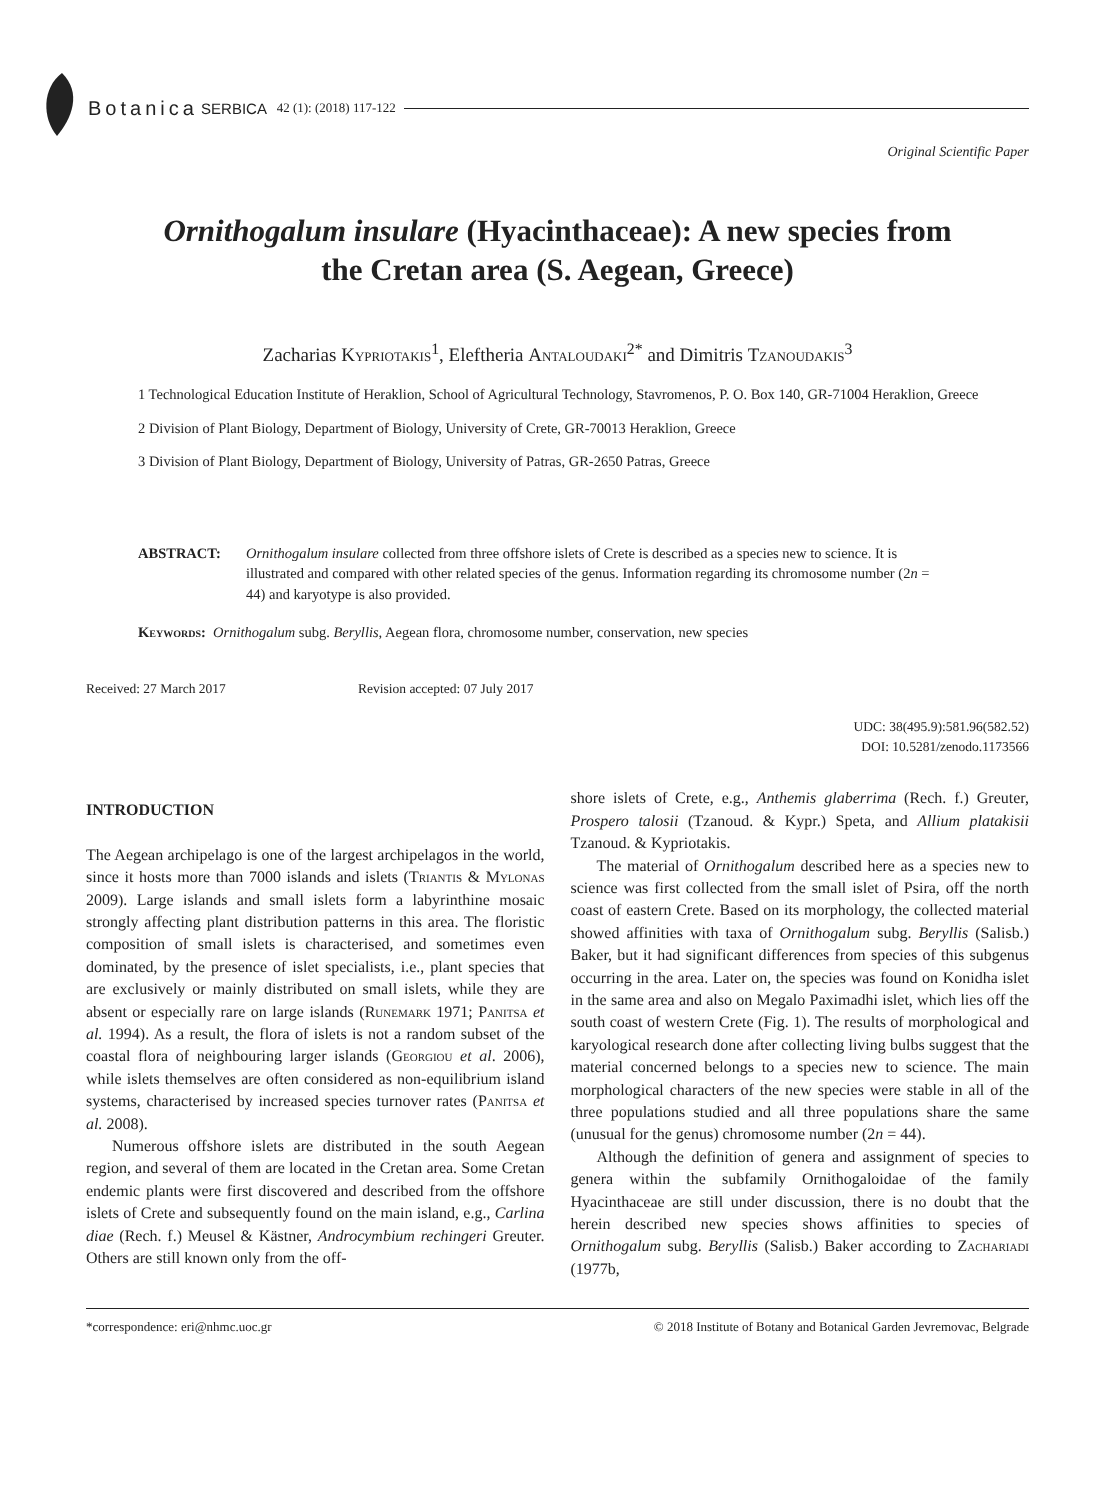Botanica SERBICA 42 (1): (2018) 117-122
Original Scientific Paper
Ornithogalum insulare (Hyacinthaceae): A new species from the Cretan area (S. Aegean, Greece)
Zacharias Kypriotakis<sup>1</sup>, Eleftheria Antaloudaki<sup>2*</sup> and Dimitris Tzanoudakis<sup>3</sup>
1 Technological Education Institute of Heraklion, School of Agricultural Technology, Stavromenos, P. O. Box 140, GR-71004 Heraklion, Greece
2 Division of Plant Biology, Department of Biology, University of Crete, GR-70013 Heraklion, Greece
3 Division of Plant Biology, Department of Biology, University of Patras, GR-2650 Patras, Greece
ABSTRACT: Ornithogalum insulare collected from three offshore islets of Crete is described as a species new to science. It is illustrated and compared with other related species of the genus. Information regarding its chromosome number (2n = 44) and karyotype is also provided.
Keywords: Ornithogalum subg. Beryllis, Aegean flora, chromosome number, conservation, new species
Received: 27 March 2017 Revision accepted: 07 July 2017
UDC: 38(495.9):581.96(582.52)
DOI: 10.5281/zenodo.1173566
INTRODUCTION
The Aegean archipelago is one of the largest archipelagos in the world, since it hosts more than 7000 islands and islets (Triantis & Mylonas 2009). Large islands and small islets form a labyrinthine mosaic strongly affecting plant distribution patterns in this area. The floristic composition of small islets is characterised, and sometimes even dominated, by the presence of islet specialists, i.e., plant species that are exclusively or mainly distributed on small islets, while they are absent or especially rare on large islands (Runemark 1971; Panitsa et al. 1994). As a result, the flora of islets is not a random subset of the coastal flora of neighbouring larger islands (Georgiou et al. 2006), while islets themselves are often considered as non-equilibrium island systems, characterised by increased species turnover rates (Panitsa et al. 2008).
Numerous offshore islets are distributed in the south Aegean region, and several of them are located in the Cretan area. Some Cretan endemic plants were first discovered and described from the offshore islets of Crete and subsequently found on the main island, e.g., Carlina diae (Rech. f.) Meusel & Kästner, Androcymbium rechingeri Greuter. Others are still known only from the off-
shore islets of Crete, e.g., Anthemis glaberrima (Rech. f.) Greuter, Prospero talosii (Tzanoud. & Kypr.) Speta, and Allium platakisii Tzanoud. & Kypriotakis.
The material of Ornithogalum described here as a species new to science was first collected from the small islet of Psira, off the north coast of eastern Crete. Based on its morphology, the collected material showed affinities with taxa of Ornithogalum subg. Beryllis (Salisb.) Baker, but it had significant differences from species of this subgenus occurring in the area. Later on, the species was found on Konidha islet in the same area and also on Megalo Paximadhi islet, which lies off the south coast of western Crete (Fig. 1). The results of morphological and karyological research done after collecting living bulbs suggest that the material concerned belongs to a species new to science. The main morphological characters of the new species were stable in all of the three populations studied and all three populations share the same (unusual for the genus) chromosome number (2n = 44).
Although the definition of genera and assignment of species to genera within the subfamily Ornithogaloidae of the family Hyacinthaceae are still under discussion, there is no doubt that the herein described new species shows affinities to species of Ornithogalum subg. Beryllis (Salisb.) Baker according to Zachariadi (1977b,
*correspondence: eri@nhmc.uoc.gr © 2018 Institute of Botany and Botanical Garden Jevremovac, Belgrade